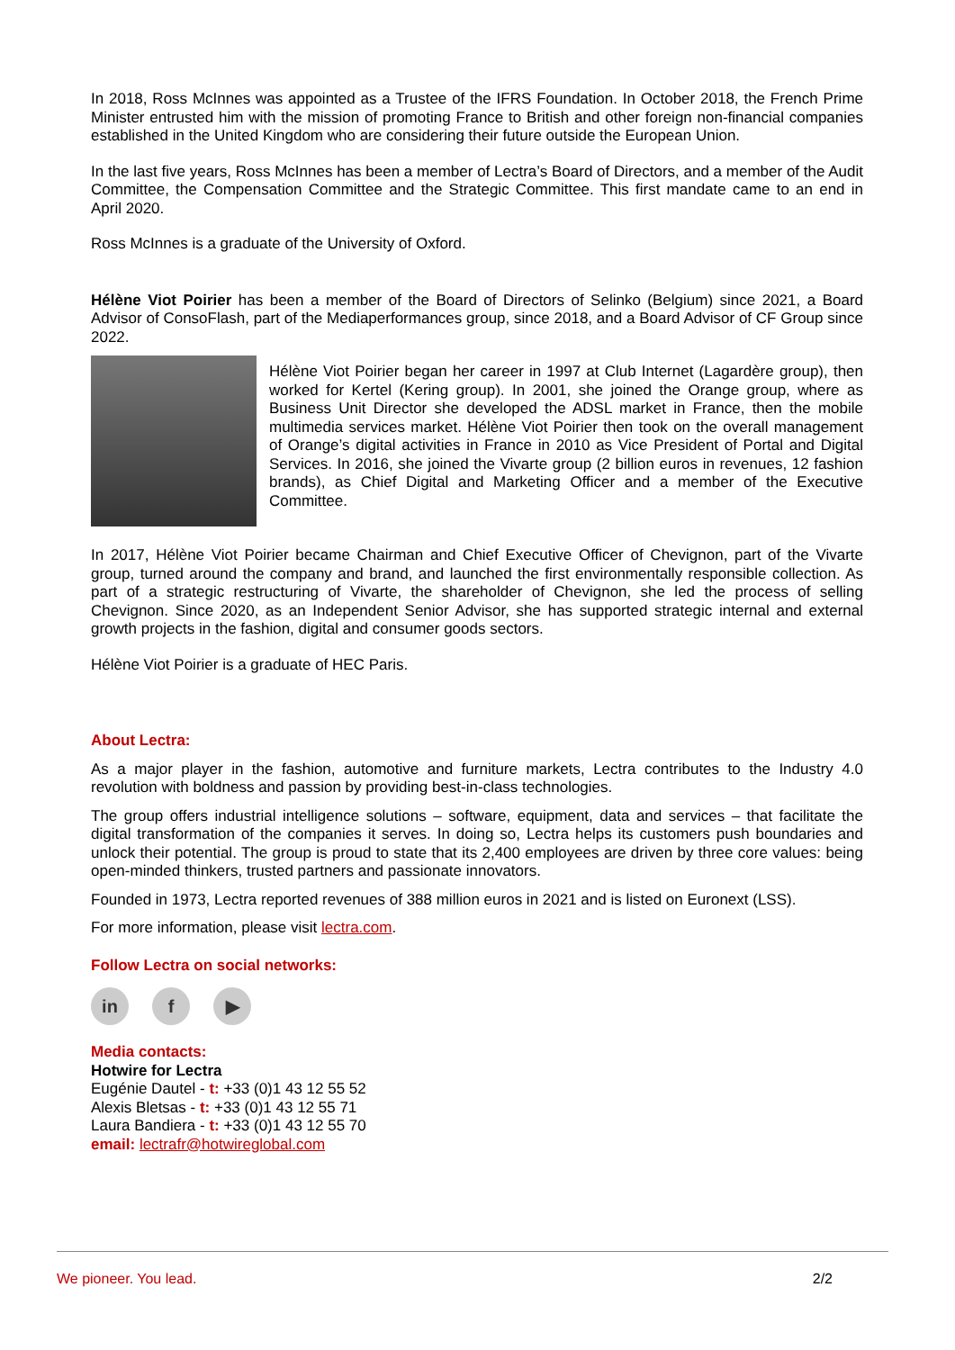In 2018, Ross McInnes was appointed as a Trustee of the IFRS Foundation. In October 2018, the French Prime Minister entrusted him with the mission of promoting France to British and other foreign non-financial companies established in the United Kingdom who are considering their future outside the European Union.
In the last five years, Ross McInnes has been a member of Lectra’s Board of Directors, and a member of the Audit Committee, the Compensation Committee and the Strategic Committee. This first mandate came to an end in April 2020.
Ross McInnes is a graduate of the University of Oxford.
Hélène Viot Poirier has been a member of the Board of Directors of Selinko (Belgium) since 2021, a Board Advisor of ConsoFlash, part of the Mediaperformances group, since 2018, and a Board Advisor of CF Group since 2022.
Hélène Viot Poirier began her career in 1997 at Club Internet (Lagardère group), then worked for Kertel (Kering group). In 2001, she joined the Orange group, where as Business Unit Director she developed the ADSL market in France, then the mobile multimedia services market. Hélène Viot Poirier then took on the overall management of Orange’s digital activities in France in 2010 as Vice President of Portal and Digital Services. In 2016, she joined the Vivarte group (2 billion euros in revenues, 12 fashion brands), as Chief Digital and Marketing Officer and a member of the Executive Committee.
In 2017, Hélène Viot Poirier became Chairman and Chief Executive Officer of Chevignon, part of the Vivarte group, turned around the company and brand, and launched the first environmentally responsible collection. As part of a strategic restructuring of Vivarte, the shareholder of Chevignon, she led the process of selling Chevignon. Since 2020, as an Independent Senior Advisor, she has supported strategic internal and external growth projects in the fashion, digital and consumer goods sectors.
Hélène Viot Poirier is a graduate of HEC Paris.
About Lectra:
As a major player in the fashion, automotive and furniture markets, Lectra contributes to the Industry 4.0 revolution with boldness and passion by providing best-in-class technologies.
The group offers industrial intelligence solutions – software, equipment, data and services – that facilitate the digital transformation of the companies it serves. In doing so, Lectra helps its customers push boundaries and unlock their potential. The group is proud to state that its 2,400 employees are driven by three core values: being open-minded thinkers, trusted partners and passionate innovators.
Founded in 1973, Lectra reported revenues of 388 million euros in 2021 and is listed on Euronext (LSS).
For more information, please visit lectra.com.
Follow Lectra on social networks:
in f ▶
Media contacts:
Hotwire for Lectra
Eugénie Dautel - t: +33 (0)1 43 12 55 52
Alexis Bletsas - t: +33 (0)1 43 12 55 71
Laura Bandiera - t: +33 (0)1 43 12 55 70
email: lectrafr@hotwireglobal.com
We pioneer. You lead. 2/2